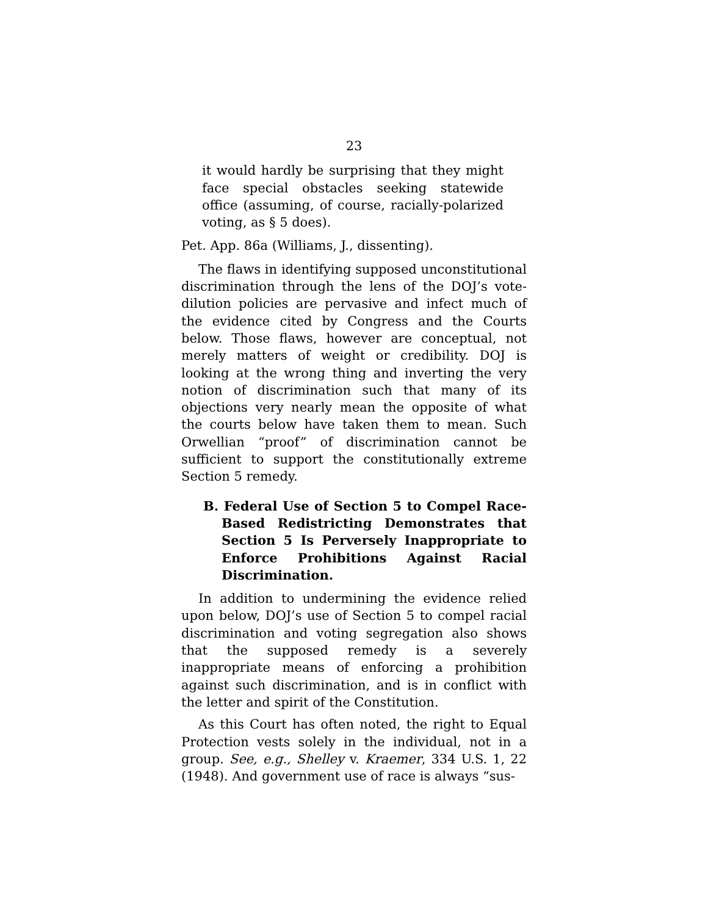23
it would hardly be surprising that they might face special obstacles seeking statewide office (assuming, of course, racially-polarized voting, as § 5 does).
Pet. App. 86a (Williams, J., dissenting).
The flaws in identifying supposed unconstitutional discrimination through the lens of the DOJ’s vote-dilution policies are pervasive and infect much of the evidence cited by Congress and the Courts below. Those flaws, however are conceptual, not merely matters of weight or credibility. DOJ is looking at the wrong thing and inverting the very notion of discrimination such that many of its objections very nearly mean the opposite of what the courts below have taken them to mean. Such Orwellian “proof” of discrimination cannot be sufficient to support the constitutionally extreme Section 5 remedy.
B. Federal Use of Section 5 to Compel Race-Based Redistricting Demonstrates that Section 5 Is Perversely Inappropriate to Enforce Prohibitions Against Racial Discrimination.
In addition to undermining the evidence relied upon below, DOJ’s use of Section 5 to compel racial discrimination and voting segregation also shows that the supposed remedy is a severely inappropriate means of enforcing a prohibition against such discrimination, and is in conflict with the letter and spirit of the Constitution.
As this Court has often noted, the right to Equal Protection vests solely in the individual, not in a group. See, e.g., Shelley v. Kraemer, 334 U.S. 1, 22 (1948). And government use of race is always “sus-